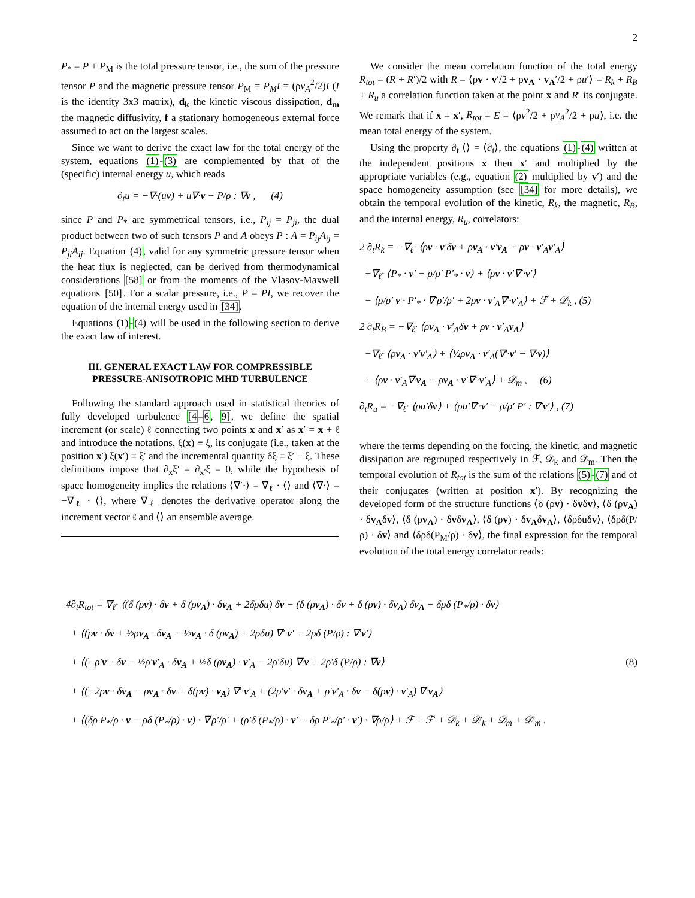2
P<sub>*</sub> = P + P<sub>M</sub> is the total pressure tensor, i.e., the sum of the pressure tensor P and the magnetic pressure tensor P<sub>M</sub> = P<sub>M</sub>I = (ρv<sub>A</sub><sup>2</sup>/2)I (I is the identity 3x3 matrix), d<sub>k</sub> the kinetic viscous dissipation, d<sub>m</sub> the magnetic diffusivity, f a stationary homogeneous external force assumed to act on the largest scales.
Since we want to derive the exact law for the total energy of the system, equations (1)-(3) are complemented by that of the (specific) internal energy u, which reads
∂<sub>t</sub>u = −∇·(uv) + u∇·v − P/ρ : ∇v , (4)
since P and P<sub>*</sub> are symmetrical tensors, i.e., P<sub>ij</sub> = P<sub>ji</sub>, the dual product between two of such tensors P and A obeys P : A = P<sub>ij</sub>A<sub>ij</sub> = P<sub>ji</sub>A<sub>ij</sub>. Equation (4), valid for any symmetric pressure tensor when the heat flux is neglected, can be derived from thermodynamical considerations [58] or from the moments of the Vlasov-Maxwell equations [50]. For a scalar pressure, i.e., P = PI, we recover the equation of the internal energy used in [34].
Equations (1)-(4) will be used in the following section to derive the exact law of interest.
III. GENERAL EXACT LAW FOR COMPRESSIBLE PRESSURE-ANISOTROPIC MHD TURBULENCE
Following the standard approach used in statistical theories of fully developed turbulence [4–6, 9], we define the spatial increment (or scale) ℓ connecting two points x and x′ as x′ = x + ℓ and introduce the notations, ξ(x) ≡ ξ, its conjugate (i.e., taken at the position x′) ξ(x′) ≡ ξ′ and the incremental quantity δξ ≡ ξ′ − ξ. These definitions impose that ∂<sub>x</sub>ξ′ = ∂<sub>x′</sub>ξ = 0, while the hypothesis of space homogeneity implies the relations ⟨∇′·⟩ = ∇<sub>ℓ</sub> · ⟨⟩ and ⟨∇·⟩ = −∇<sub>ℓ</sub> · ⟨⟩, where ∇<sub>ℓ</sub> denotes the derivative operator along the increment vector ℓ and ⟨⟩ an ensemble average.
We consider the mean correlation function of the total energy R<sub>tot</sub> = (R + R′)/2 with R = ⟨ρv · v′/2 + ρv<sub>A</sub> · v<sub>A</sub>′/2 + ρu′⟩ = R<sub>k</sub> + R<sub>B</sub> + R<sub>u</sub> a correlation function taken at the point x and R′ its conjugate. We remark that if x = x′, R<sub>tot</sub> = E = ⟨ρv<sup>2</sup>/2 + ρv<sub>A</sub><sup>2</sup>/2 + ρu⟩, i.e. the mean total energy of the system.
Using the property ∂<sub>t</sub> ⟨⟩ = ⟨∂<sub>t</sub>⟩, the equations (1)-(4) written at the independent positions x then x′ and multiplied by the appropriate variables (e.g., equation (2) multiplied by v′) and the space homogeneity assumption (see [34] for more details), we obtain the temporal evolution of the kinetic, R<sub>k</sub>, the magnetic, R<sub>B</sub>, and the internal energy, R<sub>u</sub>, correlators:
2 ∂<sub>t</sub>R<sub>k</sub> = −∇<sub>ℓ</sub>· ⟨ρv · v′δv + ρv<sub>A</sub> · v′v<sub>A</sub> − ρv · v′<sub>A</sub>v′<sub>A</sub>⟩
+∇<sub>ℓ</sub>· ⟨P<sub>*</sub> · v′ − ρ/ρ′ P′<sub>*</sub> · v⟩ + ⟨ρv · v′∇′·v′⟩
− ⟨ρ/ρ′ v · P′<sub>*</sub> · ∇′ρ′/ρ′ + 2ρv · v′<sub>A</sub>∇′·v′<sub>A</sub>⟩ + ℱ + 𝒟<sub>k</sub> , (5)
2 ∂<sub>t</sub>R<sub>B</sub> = −∇<sub>ℓ</sub>· ⟨ρv<sub>A</sub> · v′<sub>A</sub>δv + ρv · v′<sub>A</sub>v<sub>A</sub>⟩
−∇<sub>ℓ</sub>· ⟨ρv<sub>A</sub> · v′v′<sub>A</sub>⟩ + ⟨½ρv<sub>A</sub> · v′<sub>A</sub>(∇′·v′ − ∇·v)⟩
+ ⟨ρv · v′<sub>A</sub>∇·v<sub>A</sub> − ρv<sub>A</sub> · v′∇′·v′<sub>A</sub>⟩ + 𝒟<sub>m</sub> , (6)
∂<sub>t</sub>R<sub>u</sub> = −∇<sub>ℓ</sub>· ⟨ρu′δv⟩ + ⟨ρu′∇′·v′ − ρ/ρ′ P′ : ∇′v′⟩ , (7)
where the terms depending on the forcing, the kinetic, and magnetic dissipation are regrouped respectively in ℱ, 𝒟<sub>k</sub> and 𝒟<sub>m</sub>. Then the temporal evolution of R<sub>tot</sub> is the sum of the relations (5)-(7) and of their conjugates (written at position x′). By recognizing the developed form of the structure functions ⟨δ (ρv) · δvδv⟩, ⟨δ (ρv<sub>A</sub>) · δv<sub>A</sub>δv⟩, ⟨δ (ρv<sub>A</sub>) · δvδv<sub>A</sub>⟩, ⟨δ (ρv) · δv<sub>A</sub>δv<sub>A</sub>⟩, ⟨δρδuδv⟩, ⟨δρδ(P/ρ) · δv⟩ and ⟨δρδ(P<sub>M</sub>/ρ) · δv⟩, the final expression for the temporal evolution of the total energy correlator reads:
4∂<sub>t</sub>R<sub>tot</sub> = ∇<sub>ℓ</sub>· ⟨(δ (ρv) · δv + δ (ρv<sub>A</sub>) · δv<sub>A</sub> + 2δρδu) δv − (δ (ρv<sub>A</sub>) · δv + δ (ρv) · δv<sub>A</sub>) δv<sub>A</sub> − δρδ (P<sub>*</sub>/ρ) · δv⟩
+ ⟨(ρv · δv + ½ρv<sub>A</sub> · δv<sub>A</sub> − ½v<sub>A</sub> · δ (ρv<sub>A</sub>) + 2ρδu) ∇′·v′ − 2ρδ (P/ρ) : ∇′v′⟩
+ ⟨(−ρ′v′ · δv − ½ρ′v′<sub>A</sub> · δv<sub>A</sub> + ½δ (ρv<sub>A</sub>) · v′<sub>A</sub> − 2ρ′δu) ∇·v + 2ρ′δ (P/ρ) : ∇v⟩ (8)
+ ⟨(−2ρv · δv<sub>A</sub> − ρv<sub>A</sub> · δv + δ(ρv) · v<sub>A</sub>) ∇′·v′<sub>A</sub> + (2ρ′v′ · δv<sub>A</sub> + ρ′v′<sub>A</sub> · δv − δ(ρv) · v′<sub>A</sub>) ∇·v<sub>A</sub>⟩
+ ⟨(δρ P<sub>*</sub>/ρ · v − ρδ (P<sub>*</sub>/ρ) · v) · ∇′ρ′/ρ′ + (ρ′δ (P<sub>*</sub>/ρ) · v′ − δρ P′<sub>*</sub>/ρ′ · v′) · ∇ρ/ρ⟩ + ℱ + ℱ′ + 𝒟<sub>k</sub> + 𝒟′<sub>k</sub> + 𝒟<sub>m</sub> + 𝒟′<sub>m</sub> .